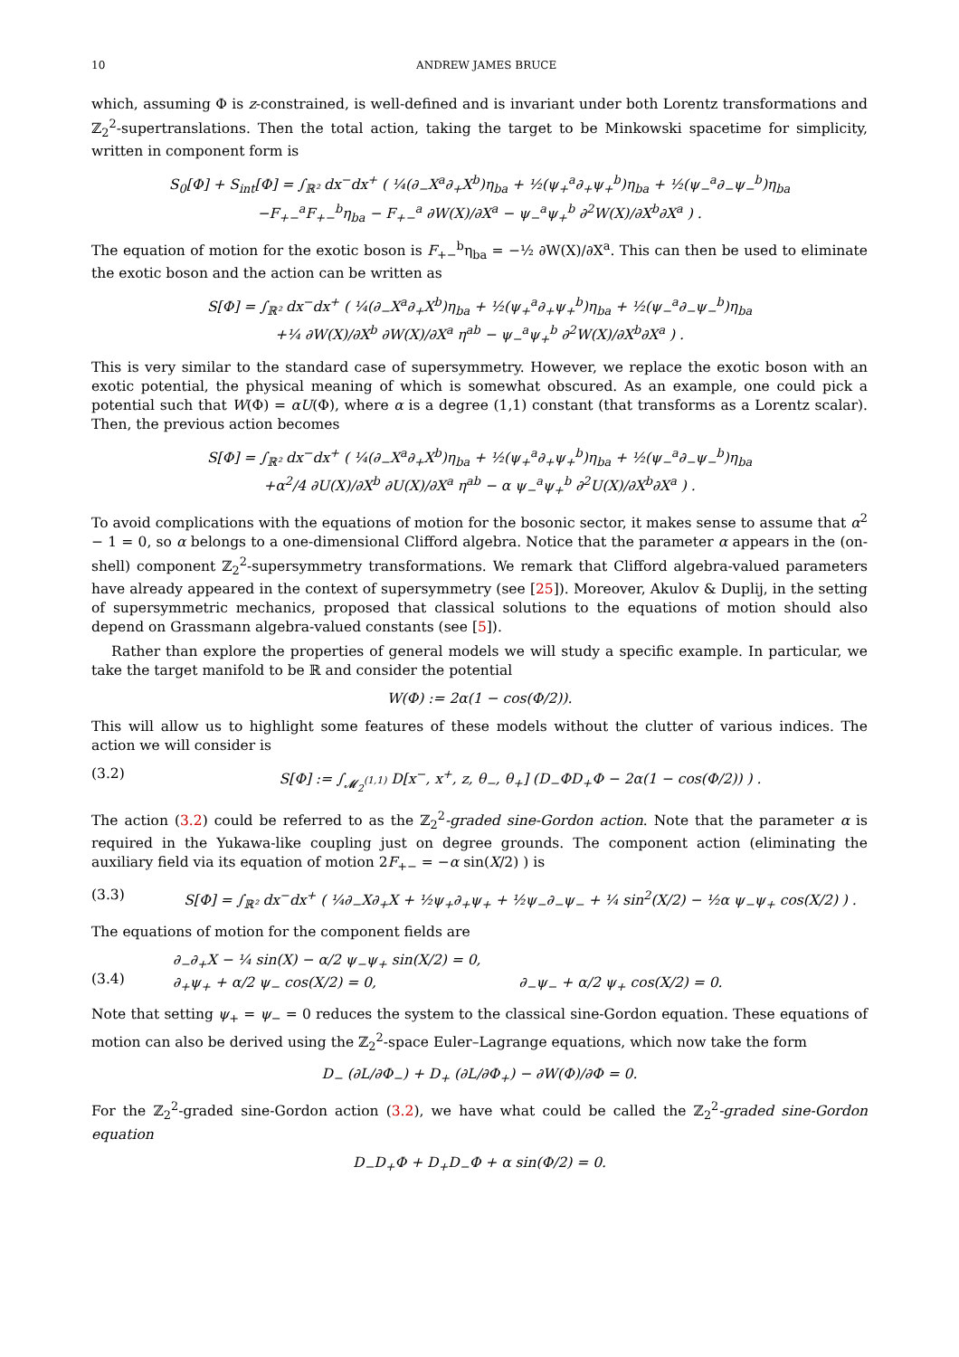10 ANDREW JAMES BRUCE
which, assuming Φ is z-constrained, is well-defined and is invariant under both Lorentz transformations and ℤ<sub>2</sub><sup>2</sup>-supertranslations. Then the total action, taking the target to be Minkowski spacetime for simplicity, written in component form is
S<sub>0</sub>[Φ] + S<sub>int</sub>[Φ] = ∫<sub>ℝ²</sub> dx<sup>−</sup>dx<sup>+</sup> ( ¼(∂<sub>−</sub>X<sup>a</sup>∂<sub>+</sub>X<sup>b</sup>)η<sub>ba</sub> + ½(ψ<sub>+</sub><sup>a</sup>∂<sub>+</sub>ψ<sub>+</sub><sup>b</sup>)η<sub>ba</sub> + ½(ψ<sub>−</sub><sup>a</sup>∂<sub>−</sub>ψ<sub>−</sub><sup>b</sup>)η<sub>ba</sub>
−F<sub>+−</sub><sup>a</sup>F<sub>+−</sub><sup>b</sup>η<sub>ba</sub> − F<sub>+−</sub><sup>a</sup> ∂W(X)/∂X<sup>a</sup> − ψ<sub>−</sub><sup>a</sup>ψ<sub>+</sub><sup>b</sup> ∂<sup>2</sup>W(X)/∂X<sup>b</sup>∂X<sup>a</sup> ) .
The equation of motion for the exotic boson is F<sub>+−</sub><sup>b</sup>η<sub>ba</sub> = −½ ∂W(X)/∂X<sup>a</sup>. This can then be used to eliminate the exotic boson and the action can be written as
S[Φ] = ∫<sub>ℝ²</sub> dx<sup>−</sup>dx<sup>+</sup> ( ¼(∂<sub>−</sub>X<sup>a</sup>∂<sub>+</sub>X<sup>b</sup>)η<sub>ba</sub> + ½(ψ<sub>+</sub><sup>a</sup>∂<sub>+</sub>ψ<sub>+</sub><sup>b</sup>)η<sub>ba</sub> + ½(ψ<sub>−</sub><sup>a</sup>∂<sub>−</sub>ψ<sub>−</sub><sup>b</sup>)η<sub>ba</sub>
+¼ ∂W(X)/∂X<sup>b</sup> ∂W(X)/∂X<sup>a</sup> η<sup>ab</sup> − ψ<sub>−</sub><sup>a</sup>ψ<sub>+</sub><sup>b</sup> ∂<sup>2</sup>W(X)/∂X<sup>b</sup>∂X<sup>a</sup> ) .
This is very similar to the standard case of supersymmetry. However, we replace the exotic boson with an exotic potential, the physical meaning of which is somewhat obscured. As an example, one could pick a potential such that W(Φ) = αU(Φ), where α is a degree (1,1) constant (that transforms as a Lorentz scalar). Then, the previous action becomes
S[Φ] = ∫<sub>ℝ²</sub> dx<sup>−</sup>dx<sup>+</sup> ( ¼(∂<sub>−</sub>X<sup>a</sup>∂<sub>+</sub>X<sup>b</sup>)η<sub>ba</sub> + ½(ψ<sub>+</sub><sup>a</sup>∂<sub>+</sub>ψ<sub>+</sub><sup>b</sup>)η<sub>ba</sub> + ½(ψ<sub>−</sub><sup>a</sup>∂<sub>−</sub>ψ<sub>−</sub><sup>b</sup>)η<sub>ba</sub>
+α<sup>2</sup>/4 ∂U(X)/∂X<sup>b</sup> ∂U(X)/∂X<sup>a</sup> η<sup>ab</sup> − α ψ<sub>−</sub><sup>a</sup>ψ<sub>+</sub><sup>b</sup> ∂<sup>2</sup>U(X)/∂X<sup>b</sup>∂X<sup>a</sup> ) .
To avoid complications with the equations of motion for the bosonic sector, it makes sense to assume that α<sup>2</sup> − 1 = 0, so α belongs to a one-dimensional Clifford algebra. Notice that the parameter α appears in the (on-shell) component ℤ<sub>2</sub><sup>2</sup>-supersymmetry transformations. We remark that Clifford algebra-valued parameters have already appeared in the context of supersymmetry (see [25]). Moreover, Akulov & Duplij, in the setting of supersymmetric mechanics, proposed that classical solutions to the equations of motion should also depend on Grassmann algebra-valued constants (see [5]).
Rather than explore the properties of general models we will study a specific example. In particular, we take the target manifold to be ℝ and consider the potential
W(Φ) := 2α(1 − cos(Φ/2)).
This will allow us to highlight some features of these models without the clutter of various indices. The action we will consider is
(3.2) S[Φ] := ∫<sub>𝓜<sub>2</sub><sup>(1,1)</sup></sub> D[x<sup>−</sup>, x<sup>+</sup>, z, θ<sub>−</sub>, θ<sub>+</sub>] (D<sub>−</sub>ΦD<sub>+</sub>Φ − 2α(1 − cos(Φ/2)) ) .
The action (3.2) could be referred to as the ℤ<sub>2</sub><sup>2</sup>-graded sine-Gordon action. Note that the parameter α is required in the Yukawa-like coupling just on degree grounds. The component action (eliminating the auxiliary field via its equation of motion 2F<sub>+−</sub> = −α sin(X/2) ) is
(3.3) S[Φ] = ∫<sub>ℝ²</sub> dx<sup>−</sup>dx<sup>+</sup> ( ¼∂<sub>−</sub>X∂<sub>+</sub>X + ½ψ<sub>+</sub>∂<sub>+</sub>ψ<sub>+</sub> + ½ψ<sub>−</sub>∂<sub>−</sub>ψ<sub>−</sub> + ¼ sin<sup>2</sup>(X/2) − ½α ψ<sub>−</sub>ψ<sub>+</sub> cos(X/2) ) .
The equations of motion for the component fields are
(3.4) ∂<sub>−</sub>∂<sub>+</sub>X − ¼ sin(X) − α/2 ψ<sub>−</sub>ψ<sub>+</sub> sin(X/2) = 0,
∂<sub>+</sub>ψ<sub>+</sub> + α/2 ψ<sub>−</sub> cos(X/2) = 0, ∂<sub>−</sub>ψ<sub>−</sub> + α/2 ψ<sub>+</sub> cos(X/2) = 0.
Note that setting ψ<sub>+</sub> = ψ<sub>−</sub> = 0 reduces the system to the classical sine-Gordon equation. These equations of motion can also be derived using the ℤ<sub>2</sub><sup>2</sup>-space Euler–Lagrange equations, which now take the form
D<sub>−</sub> (∂L/∂Φ<sub>−</sub>) + D<sub>+</sub> (∂L/∂Φ<sub>+</sub>) − ∂W(Φ)/∂Φ = 0.
For the ℤ<sub>2</sub><sup>2</sup>-graded sine-Gordon action (3.2), we have what could be called the ℤ<sub>2</sub><sup>2</sup>-graded sine-Gordon equation
D<sub>−</sub>D<sub>+</sub>Φ + D<sub>+</sub>D<sub>−</sub>Φ + α sin(Φ/2) = 0.